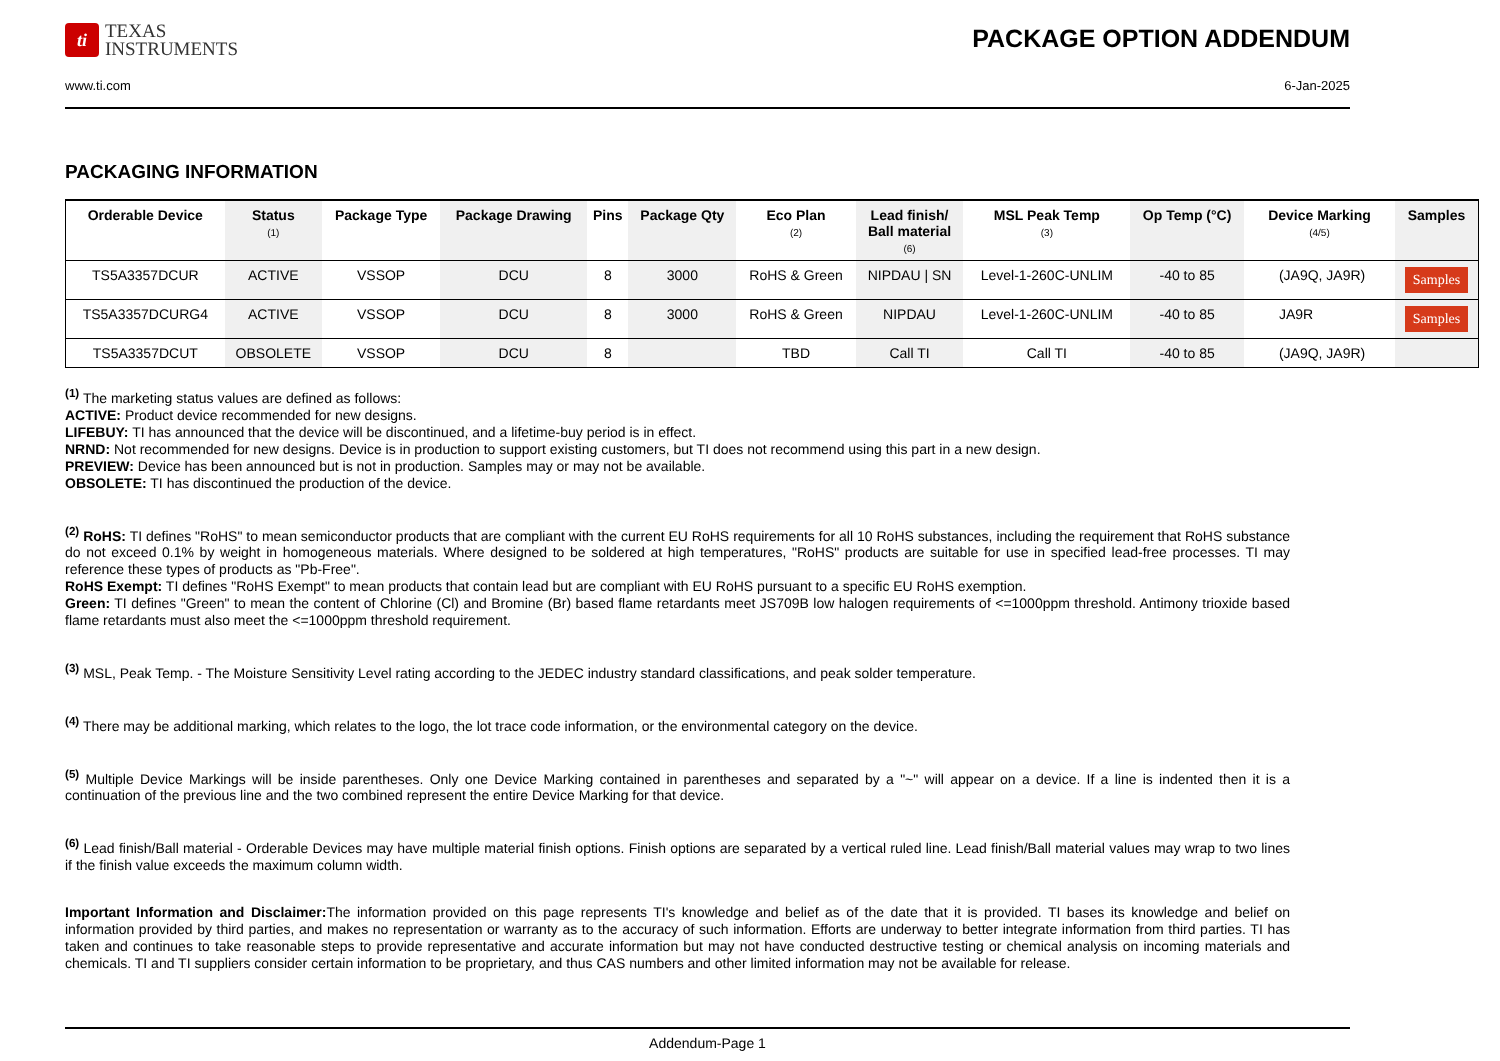ti
TEXAS
INSTRUMENTS
PACKAGE OPTION ADDENDUM
www.ti.com 6-Jan-2025
PACKAGING INFORMATION
| Orderable Device | Status (1) | Package Type | Package Drawing | Pins | Package Qty | Eco Plan (2) | Lead finish/ Ball material (6) | MSL Peak Temp (3) | Op Temp (°C) | Device Marking (4/5) | Samples |
| --- | --- | --- | --- | --- | --- | --- | --- | --- | --- | --- | --- |
| TS5A3357DCUR | ACTIVE | VSSOP | DCU | 8 | 3000 | RoHS & Green | NIPDAU / SN | Level-1-260C-UNLIM | -40 to 85 | (JA9Q, JA9R) | Samples |
| TS5A3357DCURG4 | ACTIVE | VSSOP | DCU | 8 | 3000 | RoHS & Green | NIPDAU | Level-1-260C-UNLIM | -40 to 85 | JA9R | Samples |
| TS5A3357DCUT | OBSOLETE | VSSOP | DCU | 8 | | TBD | Call TI | Call TI | -40 to 85 | (JA9Q, JA9R) | |
<sup>(1)</sup> The marketing status values are defined as follows:
ACTIVE: Product device recommended for new designs.
LIFEBUY: TI has announced that the device will be discontinued, and a lifetime-buy period is in effect.
NRND: Not recommended for new designs. Device is in production to support existing customers, but TI does not recommend using this part in a new design.
PREVIEW: Device has been announced but is not in production. Samples may or may not be available.
OBSOLETE: TI has discontinued the production of the device.
<sup>(2)</sup> RoHS: TI defines "RoHS" to mean semiconductor products that are compliant with the current EU RoHS requirements for all 10 RoHS substances, including the requirement that RoHS substance do not exceed 0.1% by weight in homogeneous materials. Where designed to be soldered at high temperatures, "RoHS" products are suitable for use in specified lead-free processes. TI may reference these types of products as "Pb-Free".
RoHS Exempt: TI defines "RoHS Exempt" to mean products that contain lead but are compliant with EU RoHS pursuant to a specific EU RoHS exemption.
Green: TI defines "Green" to mean the content of Chlorine (Cl) and Bromine (Br) based flame retardants meet JS709B low halogen requirements of <=1000ppm threshold. Antimony trioxide based flame retardants must also meet the <=1000ppm threshold requirement.
<sup>(3)</sup> MSL, Peak Temp. - The Moisture Sensitivity Level rating according to the JEDEC industry standard classifications, and peak solder temperature.
<sup>(4)</sup> There may be additional marking, which relates to the logo, the lot trace code information, or the environmental category on the device.
<sup>(5)</sup> Multiple Device Markings will be inside parentheses. Only one Device Marking contained in parentheses and separated by a "~" will appear on a device. If a line is indented then it is a continuation of the previous line and the two combined represent the entire Device Marking for that device.
<sup>(6)</sup> Lead finish/Ball material - Orderable Devices may have multiple material finish options. Finish options are separated by a vertical ruled line. Lead finish/Ball material values may wrap to two lines if the finish value exceeds the maximum column width.
Important Information and Disclaimer: The information provided on this page represents TI's knowledge and belief as of the date that it is provided. TI bases its knowledge and belief on information provided by third parties, and makes no representation or warranty as to the accuracy of such information. Efforts are underway to better integrate information from third parties. TI has taken and continues to take reasonable steps to provide representative and accurate information but may not have conducted destructive testing or chemical analysis on incoming materials and chemicals. TI and TI suppliers consider certain information to be proprietary, and thus CAS numbers and other limited information may not be available for release.
Addendum-Page 1